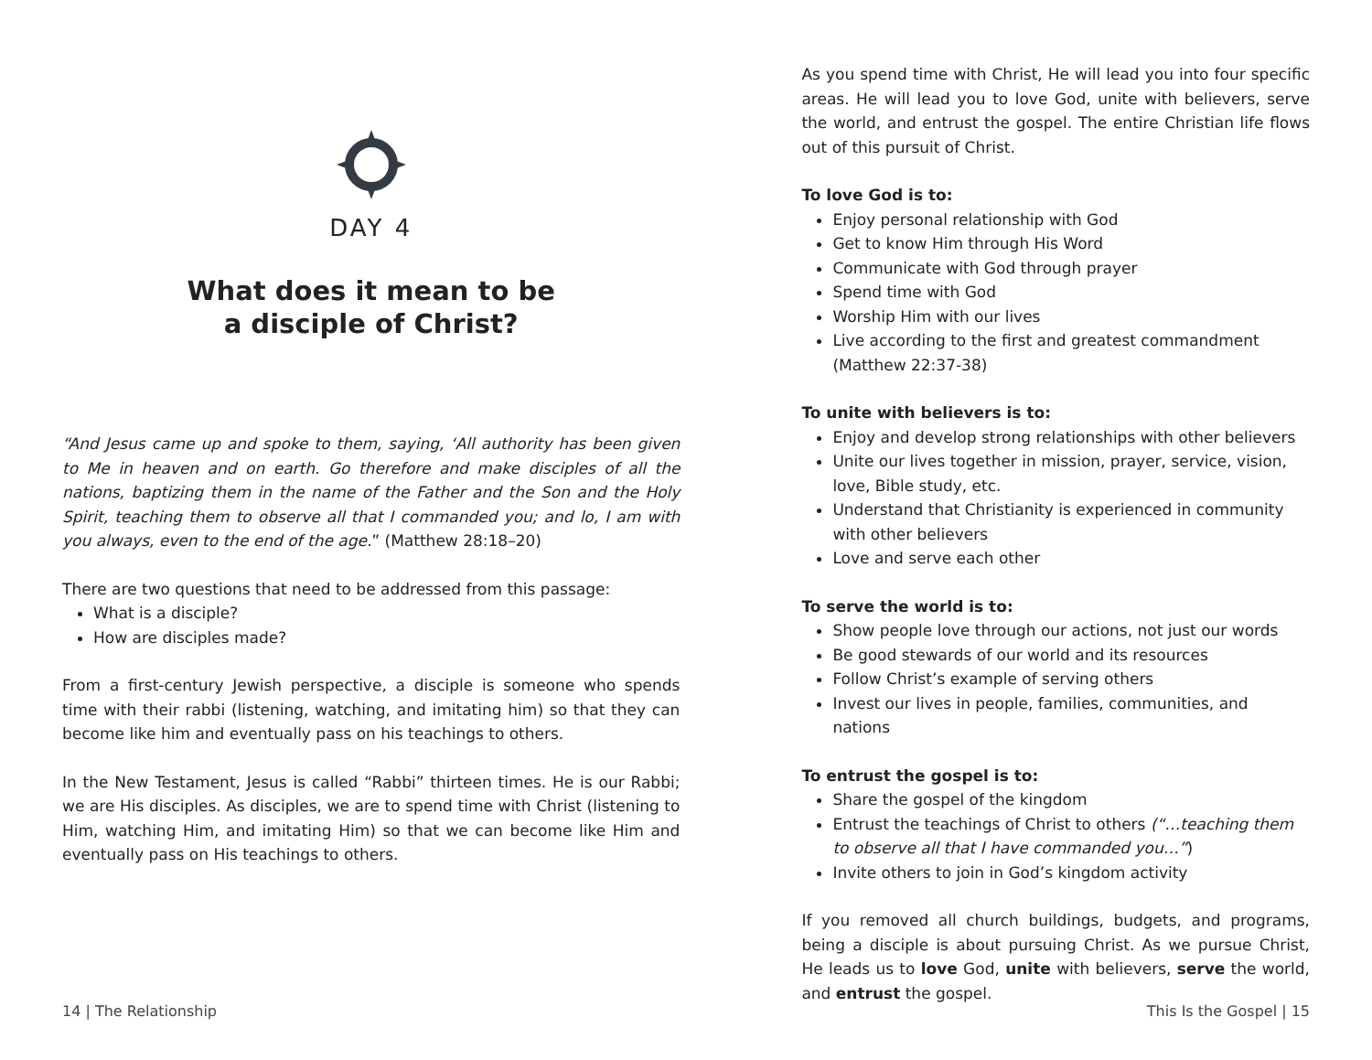DAY 4
What does it mean to be
a disciple of Christ?
“And Jesus came up and spoke to them, saying, ‘All authority has been given to Me in heaven and on earth. Go therefore and make disciples of all the nations, baptizing them in the name of the Father and the Son and the Holy Spirit, teaching them to observe all that I commanded you; and lo, I am with you always, even to the end of the age.” (Matthew 28:18–20)
There are two questions that need to be addressed from this passage:
What is a disciple?
How are disciples made?
From a first-century Jewish perspective, a disciple is someone who spends time with their rabbi (listening, watching, and imitating him) so that they can become like him and eventually pass on his teachings to others.
In the New Testament, Jesus is called “Rabbi” thirteen times. He is our Rabbi; we are His disciples. As disciples, we are to spend time with Christ (listening to Him, watching Him, and imitating Him) so that we can become like Him and eventually pass on His teachings to others.
14 | The Relationship
As you spend time with Christ, He will lead you into four specific areas. He will lead you to love God, unite with believers, serve the world, and entrust the gospel. The entire Christian life flows out of this pursuit of Christ.
To love God is to:
Enjoy personal relationship with God
Get to know Him through His Word
Communicate with God through prayer
Spend time with God
Worship Him with our lives
Live according to the first and greatest commandment (Matthew 22:37-38)
To unite with believers is to:
Enjoy and develop strong relationships with other believers
Unite our lives together in mission, prayer, service, vision, love, Bible study, etc.
Understand that Christianity is experienced in community with other believers
Love and serve each other
To serve the world is to:
Show people love through our actions, not just our words
Be good stewards of our world and its resources
Follow Christ’s example of serving others
Invest our lives in people, families, communities, and nations
To entrust the gospel is to:
Share the gospel of the kingdom
Entrust the teachings of Christ to others (“…teaching them to observe all that I have commanded you…”)
Invite others to join in God’s kingdom activity
If you removed all church buildings, budgets, and programs, being a disciple is about pursuing Christ. As we pursue Christ, He leads us to love God, unite with believers, serve the world, and entrust the gospel.
This Is the Gospel | 15